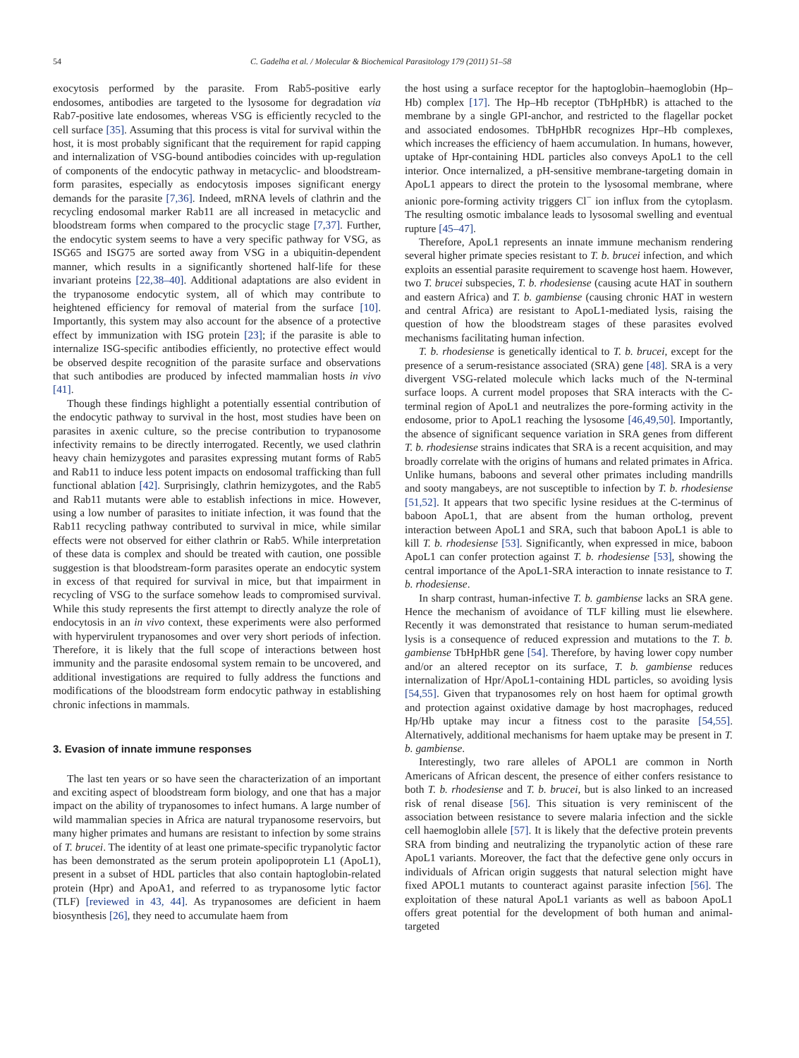54 C. Gadelha et al. / Molecular & Biochemical Parasitology 179 (2011) 51–58
exocytosis performed by the parasite. From Rab5-positive early endosomes, antibodies are targeted to the lysosome for degradation via Rab7-positive late endosomes, whereas VSG is efficiently recycled to the cell surface [35]. Assuming that this process is vital for survival within the host, it is most probably significant that the requirement for rapid capping and internalization of VSG-bound antibodies coincides with up-regulation of components of the endocytic pathway in metacyclic- and bloodstream-form parasites, especially as endocytosis imposes significant energy demands for the parasite [7,36]. Indeed, mRNA levels of clathrin and the recycling endosomal marker Rab11 are all increased in metacyclic and bloodstream forms when compared to the procyclic stage [7,37]. Further, the endocytic system seems to have a very specific pathway for VSG, as ISG65 and ISG75 are sorted away from VSG in a ubiquitin-dependent manner, which results in a significantly shortened half-life for these invariant proteins [22,38–40]. Additional adaptations are also evident in the trypanosome endocytic system, all of which may contribute to heightened efficiency for removal of material from the surface [10]. Importantly, this system may also account for the absence of a protective effect by immunization with ISG protein [23]; if the parasite is able to internalize ISG-specific antibodies efficiently, no protective effect would be observed despite recognition of the parasite surface and observations that such antibodies are produced by infected mammalian hosts in vivo [41].
Though these findings highlight a potentially essential contribution of the endocytic pathway to survival in the host, most studies have been on parasites in axenic culture, so the precise contribution to trypanosome infectivity remains to be directly interrogated. Recently, we used clathrin heavy chain hemizygotes and parasites expressing mutant forms of Rab5 and Rab11 to induce less potent impacts on endosomal trafficking than full functional ablation [42]. Surprisingly, clathrin hemizygotes, and the Rab5 and Rab11 mutants were able to establish infections in mice. However, using a low number of parasites to initiate infection, it was found that the Rab11 recycling pathway contributed to survival in mice, while similar effects were not observed for either clathrin or Rab5. While interpretation of these data is complex and should be treated with caution, one possible suggestion is that bloodstream-form parasites operate an endocytic system in excess of that required for survival in mice, but that impairment in recycling of VSG to the surface somehow leads to compromised survival. While this study represents the first attempt to directly analyze the role of endocytosis in an in vivo context, these experiments were also performed with hypervirulent trypanosomes and over very short periods of infection. Therefore, it is likely that the full scope of interactions between host immunity and the parasite endosomal system remain to be uncovered, and additional investigations are required to fully address the functions and modifications of the bloodstream form endocytic pathway in establishing chronic infections in mammals.
3. Evasion of innate immune responses
The last ten years or so have seen the characterization of an important and exciting aspect of bloodstream form biology, and one that has a major impact on the ability of trypanosomes to infect humans. A large number of wild mammalian species in Africa are natural trypanosome reservoirs, but many higher primates and humans are resistant to infection by some strains of T. brucei. The identity of at least one primate-specific trypanolytic factor has been demonstrated as the serum protein apolipoprotein L1 (ApoL1), present in a subset of HDL particles that also contain haptoglobin-related protein (Hpr) and ApoA1, and referred to as trypanosome lytic factor (TLF) [reviewed in 43, 44]. As trypanosomes are deficient in haem biosynthesis [26], they need to accumulate haem from
the host using a surface receptor for the haptoglobin–haemoglobin (Hp–Hb) complex [17]. The Hp–Hb receptor (TbHpHbR) is attached to the membrane by a single GPI-anchor, and restricted to the flagellar pocket and associated endosomes. TbHpHbR recognizes Hpr–Hb complexes, which increases the efficiency of haem accumulation. In humans, however, uptake of Hpr-containing HDL particles also conveys ApoL1 to the cell interior. Once internalized, a pH-sensitive membrane-targeting domain in ApoL1 appears to direct the protein to the lysosomal membrane, where anionic pore-forming activity triggers Cl<sup>−</sup> ion influx from the cytoplasm. The resulting osmotic imbalance leads to lysosomal swelling and eventual rupture [45–47].
Therefore, ApoL1 represents an innate immune mechanism rendering several higher primate species resistant to T. b. brucei infection, and which exploits an essential parasite requirement to scavenge host haem. However, two T. brucei subspecies, T. b. rhodesiense (causing acute HAT in southern and eastern Africa) and T. b. gambiense (causing chronic HAT in western and central Africa) are resistant to ApoL1-mediated lysis, raising the question of how the bloodstream stages of these parasites evolved mechanisms facilitating human infection.
T. b. rhodesiense is genetically identical to T. b. brucei, except for the presence of a serum-resistance associated (SRA) gene [48]. SRA is a very divergent VSG-related molecule which lacks much of the N-terminal surface loops. A current model proposes that SRA interacts with the C-terminal region of ApoL1 and neutralizes the pore-forming activity in the endosome, prior to ApoL1 reaching the lysosome [46,49,50]. Importantly, the absence of significant sequence variation in SRA genes from different T. b. rhodesiense strains indicates that SRA is a recent acquisition, and may broadly correlate with the origins of humans and related primates in Africa. Unlike humans, baboons and several other primates including mandrills and sooty mangabeys, are not susceptible to infection by T. b. rhodesiense [51,52]. It appears that two specific lysine residues at the C-terminus of baboon ApoL1, that are absent from the human ortholog, prevent interaction between ApoL1 and SRA, such that baboon ApoL1 is able to kill T. b. rhodesiense [53]. Significantly, when expressed in mice, baboon ApoL1 can confer protection against T. b. rhodesiense [53], showing the central importance of the ApoL1-SRA interaction to innate resistance to T. b. rhodesiense.
In sharp contrast, human-infective T. b. gambiense lacks an SRA gene. Hence the mechanism of avoidance of TLF killing must lie elsewhere. Recently it was demonstrated that resistance to human serum-mediated lysis is a consequence of reduced expression and mutations to the T. b. gambiense TbHpHbR gene [54]. Therefore, by having lower copy number and/or an altered receptor on its surface, T. b. gambiense reduces internalization of Hpr/ApoL1-containing HDL particles, so avoiding lysis [54,55]. Given that trypanosomes rely on host haem for optimal growth and protection against oxidative damage by host macrophages, reduced Hp/Hb uptake may incur a fitness cost to the parasite [54,55]. Alternatively, additional mechanisms for haem uptake may be present in T. b. gambiense.
Interestingly, two rare alleles of APOL1 are common in North Americans of African descent, the presence of either confers resistance to both T. b. rhodesiense and T. b. brucei, but is also linked to an increased risk of renal disease [56]. This situation is very reminiscent of the association between resistance to severe malaria infection and the sickle cell haemoglobin allele [57]. It is likely that the defective protein prevents SRA from binding and neutralizing the trypanolytic action of these rare ApoL1 variants. Moreover, the fact that the defective gene only occurs in individuals of African origin suggests that natural selection might have fixed APOL1 mutants to counteract against parasite infection [56]. The exploitation of these natural ApoL1 variants as well as baboon ApoL1 offers great potential for the development of both human and animal-targeted